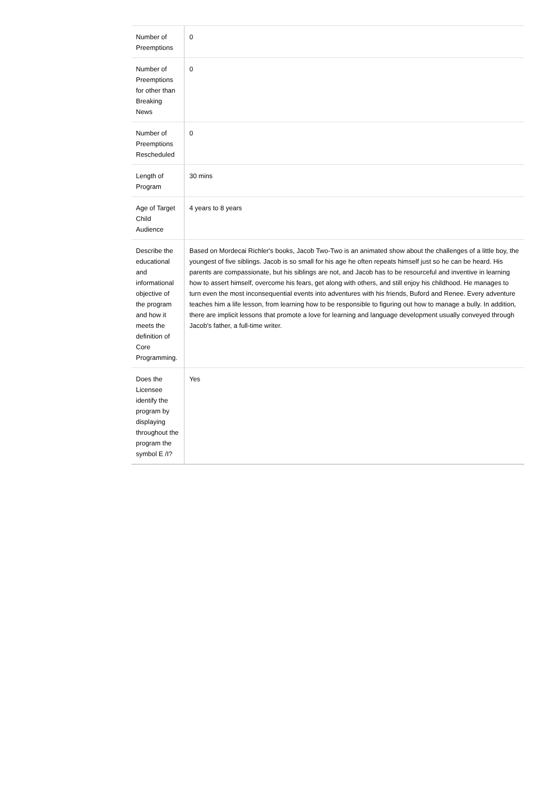| Number of Preemptions | 0 |
| Number of Preemptions for other than Breaking News | 0 |
| Number of Preemptions Rescheduled | 0 |
| Length of Program | 30 mins |
| Age of Target Child Audience | 4 years to 8 years |
| Describe the educational and informational objective of the program and how it meets the definition of Core Programming. | Based on Mordecai Richler's books, Jacob Two-Two is an animated show about the challenges of a little boy, the youngest of five siblings. Jacob is so small for his age he often repeats himself just so he can be heard. His parents are compassionate, but his siblings are not, and Jacob has to be resourceful and inventive in learning how to assert himself, overcome his fears, get along with others, and still enjoy his childhood. He manages to turn even the most inconsequential events into adventures with his friends, Buford and Renee. Every adventure teaches him a life lesson, from learning how to be responsible to figuring out how to manage a bully. In addition, there are implicit lessons that promote a love for learning and language development usually conveyed through Jacob's father, a full-time writer. |
| Does the Licensee identify the program by displaying throughout the program the symbol E /I? | Yes |